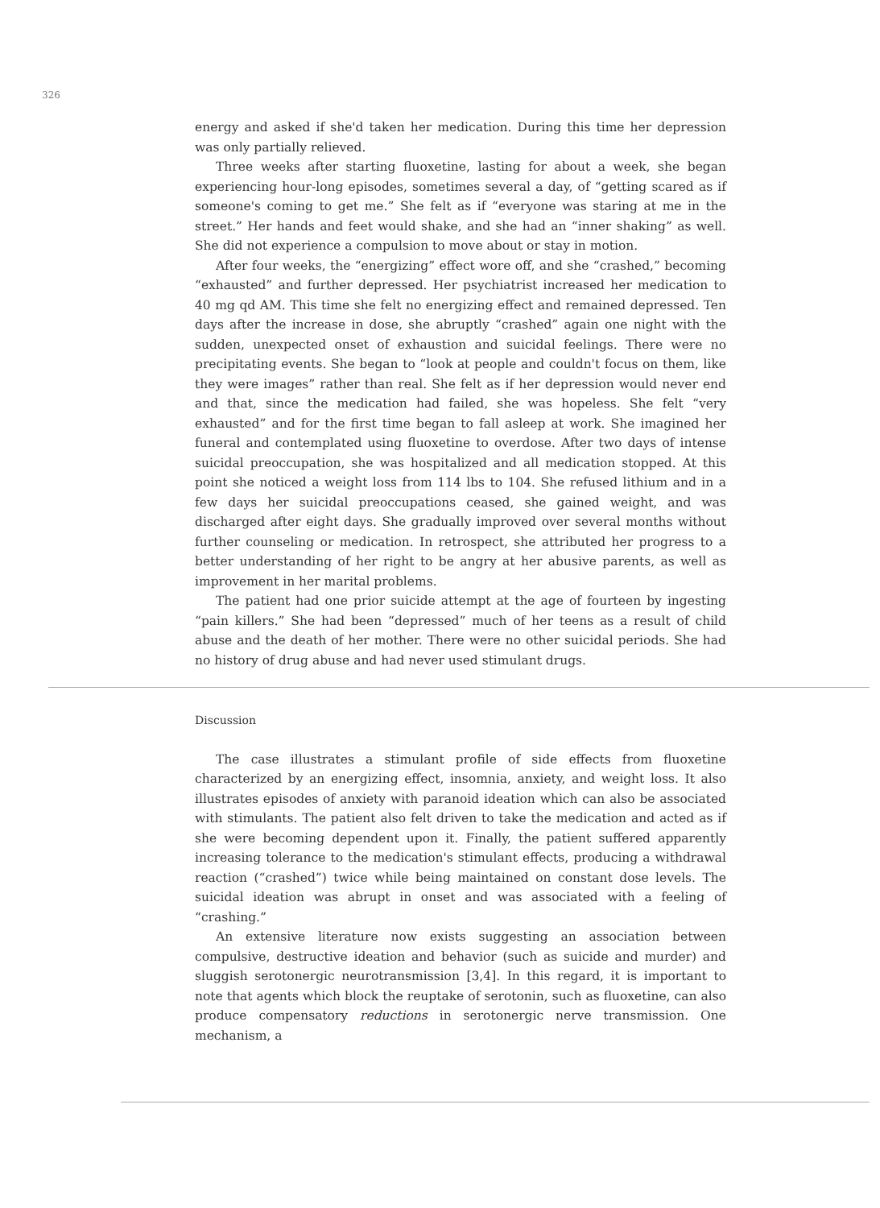326
energy and asked if she'd taken her medication. During this time her depression was only partially relieved.
Three weeks after starting fluoxetine, lasting for about a week, she began experiencing hour-long episodes, sometimes several a day, of “getting scared as if someone's coming to get me.” She felt as if “everyone was staring at me in the street.” Her hands and feet would shake, and she had an “inner shaking” as well. She did not experience a compulsion to move about or stay in motion.
After four weeks, the “energizing” effect wore off, and she “crashed,” becoming “exhausted” and further depressed. Her psychiatrist increased her medication to 40 mg qd AM. This time she felt no energizing effect and remained depressed. Ten days after the increase in dose, she abruptly “crashed” again one night with the sudden, unexpected onset of exhaustion and suicidal feelings. There were no precipitating events. She began to “look at people and couldn't focus on them, like they were images” rather than real. She felt as if her depression would never end and that, since the medication had failed, she was hopeless. She felt “very exhausted” and for the first time began to fall asleep at work. She imagined her funeral and contemplated using fluoxetine to overdose. After two days of intense suicidal preoccupation, she was hospitalized and all medication stopped. At this point she noticed a weight loss from 114 lbs to 104. She refused lithium and in a few days her suicidal preoccupations ceased, she gained weight, and was discharged after eight days. She gradually improved over several months without further counseling or medication. In retrospect, she attributed her progress to a better understanding of her right to be angry at her abusive parents, as well as improvement in her marital problems.
The patient had one prior suicide attempt at the age of fourteen by ingesting “pain killers.” She had been “depressed” much of her teens as a result of child abuse and the death of her mother. There were no other suicidal periods. She had no history of drug abuse and had never used stimulant drugs.
Discussion
The case illustrates a stimulant profile of side effects from fluoxetine characterized by an energizing effect, insomnia, anxiety, and weight loss. It also illustrates episodes of anxiety with paranoid ideation which can also be associated with stimulants. The patient also felt driven to take the medication and acted as if she were becoming dependent upon it. Finally, the patient suffered apparently increasing tolerance to the medication's stimulant effects, producing a withdrawal reaction (“crashed”) twice while being maintained on constant dose levels. The suicidal ideation was abrupt in onset and was associated with a feeling of “crashing.”
An extensive literature now exists suggesting an association between compulsive, destructive ideation and behavior (such as suicide and murder) and sluggish serotonergic neurotransmission [3,4]. In this regard, it is important to note that agents which block the reuptake of serotonin, such as fluoxetine, can also produce compensatory reductions in serotonergic nerve transmission. One mechanism, a